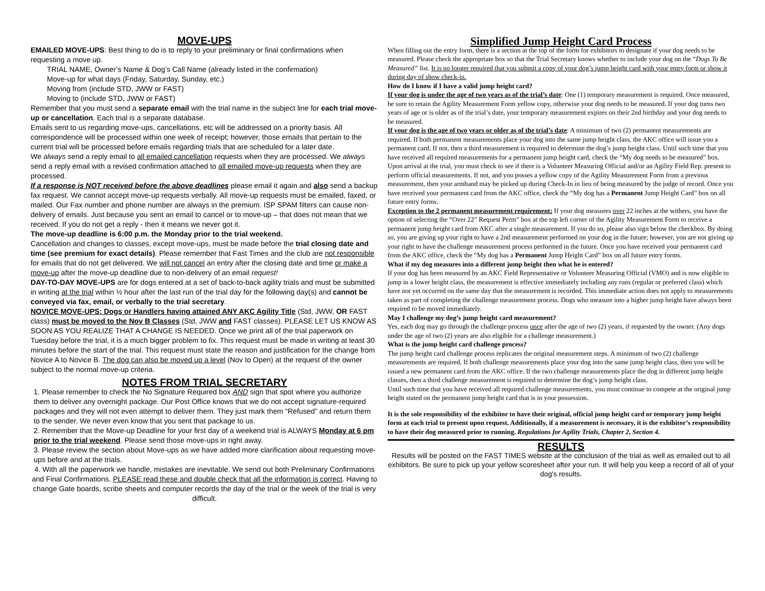MOVE-UPS
EMAILED MOVE-UPS: Best thing to do is to reply to your preliminary or final confirmations when requesting a move up.
TRIAL NAME, Owner’s Name & Dog’s Call Name (already listed in the confirmation)
Move-up for what days (Friday, Saturday, Sunday, etc.)
Moving from (include STD, JWW or FAST)
Moving to (include STD, JWW or FAST)
Remember that you must send a separate email with the trial name in the subject line for each trial move-up or cancellation. Each trial is a separate database.
Emails sent to us regarding move-ups, cancellations, etc will be addressed on a priority basis. All correspondence will be processed within one week of receipt; however, those emails that pertain to the current trial will be processed before emails regarding trials that are scheduled for a later date.
We always send a reply email to all emailed cancellation requests when they are processed. We always send a reply email with a revised confirmation attached to all emailed move-up requests when they are processed.
If a response is NOT received before the above deadlines please email it again and also send a backup fax request. We cannot accept move-up requests verbally. All move-up requests must be emailed, faxed, or mailed. Our Fax number and phone number are always in the premium. ISP SPAM filters can cause non-delivery of emails. Just because you sent an email to cancel or to move-up – that does not mean that we received. If you do not get a reply - then it means we never got it.
The move-up deadline is 6:00 p.m. the Monday prior to the trial weekend.
Cancellation and changes to classes, except move-ups, must be made before the trial closing date and time (see premium for exact details). Please remember that Fast Times and the club are not responsible for emails that do not get delivered. We will not cancel an entry after the closing date and time or make a move-up after the move-up deadline due to non-delivery of an email request!
DAY-TO-DAY MOVE-UPS are for dogs entered at a set of back-to-back agility trials and must be submitted in writing at the trial within ½ hour after the last run of the trial day for the following day(s) and cannot be conveyed via fax, email, or verbally to the trial secretary.
NOVICE MOVE-UPS: Dogs or Handlers having attained ANY AKC Agility Title (Std, JWW, OR FAST class) must be moved to the Nov B Classes (Std, JWW and FAST classes). PLEASE LET US KNOW AS SOON AS YOU REALIZE THAT A CHANGE IS NEEDED. Once we print all of the trial paperwork on Tuesday before the trial, it is a much bigger problem to fix. This request must be made in writing at least 30 minutes before the start of the trial. This request must state the reason and justification for the change from Novice A to Novice B. The dog can also be moved up a level (Nov to Open) at the request of the owner subject to the normal move-up criteria.
NOTES FROM TRIAL SECRETARY
1. Please remember to check the No Signature Required box AND sign that spot where you authorize them to deliver any overnight package. Our Post Office knows that we do not accept signature-required packages and they will not even attempt to deliver them. They just mark them “Refused” and return them to the sender. We never even know that you sent that package to us.
2. Remember that the Move-up Deadline for your first day of a weekend trial is ALWAYS Monday at 6 pm prior to the trial weekend. Please send those move-ups in right away.
3. Please review the section about Move-ups as we have added more clarification about requesting move-ups before and at the trials.
4. With all the paperwork we handle, mistakes are inevitable. We send out both Preliminary Confirmations and Final Confirmations. PLEASE read these and double check that all the information is correct. Having to change Gate boards, scribe sheets and computer records the day of the trial or the week of the trial is very difficult.
Simplified Jump Height Card Process
When filling out the entry form, there is a section at the top of the form for exhibitors to designate if your dog needs to be measured. Please check the appropriate box so that the Trial Secretary knows whether to include your dog on the “Dogs To Be Measured” list. It is no longer required that you submit a copy of your dog’s jump height card with your entry form or show it during day of show check-in.
How do I know if I have a valid jump height card?
If your dog is under the age of two years as of the trial’s date: One (1) temporary measurement is required. Once measured, be sure to retain the Agility Measurement Form yellow copy, otherwise your dog needs to be measured. If your dog turns two years of age or is older as of the trial’s date, your temporary measurement expires on their 2nd birthday and your dog needs to be measured.
If your dog is the age of two years or older as of the trial’s date: A minimum of two (2) permanent measurements are required. If both permanent measurements place your dog into the same jump height class, the AKC office will issue you a permanent card. If not, then a third measurement is required to determine the dog’s jump height class. Until such time that you have received all required measurements for a permanent jump height card, check the “My dog needs to be measured” box. Upon arrival at the trial, you must check to see if there is a Volunteer Measuring Official and/or an Agility Field Rep. present to perform official measurements. If not, and you posses a yellow copy of the Agility Measurement Form from a previous measurement, then your armband may be picked up during Check-In in lieu of being measured by the judge of record. Once you have received your permanent card from the AKC office, check the “My dog has a Permanent Jump Height Card” box on all future entry forms.
Exception to the 2 permanent measurement requirement: If your dog measures over 22 inches at the withers, you have the option of selecting the “Over 22” Request Perm” box at the top left corner of the Agility Measurement Form to receive a permanent jump height card from AKC after a single measurement. If you do so, please also sign below the checkbox. By doing so, you are giving up your right to have a 2nd measurement performed on your dog in the future; however, you are not giving up your right to have the challenge measurement process performed in the future. Once you have received your permanent card from the AKC office, check the “My dog has a Permanent Jump Height Card” box on all future entry forms.
What if my dog measures into a different jump height then what he is entered?
If your dog has been measured by an AKC Field Representative or Volunteer Measuring Official (VMO) and is now eligible to jump in a lower height class, the measurement is effective immediately including any runs (regular or preferred class) which have not yet occurred on the same day that the measurement is recorded. This immediate action does not apply to measurements taken as part of completing the challenge measurement process. Dogs who measure into a higher jump height have always been required to be moved immediately.
May I challenge my dog’s jump height card measurement?
Yes, each dog may go through the challenge process once after the age of two (2) years, if requested by the owner. (Any dogs under the age of two (2) years are also eligible for a challenge measurement.)
What is the jump height card challenge process?
The jump height card challenge process replicates the original measurement steps. A minimum of two (2) challenge measurements are required. If both challenge measurements place your dog into the same jump height class, then you will be issued a new permanent card from the AKC office. If the two challenge measurements place the dog in different jump height classes, then a third challenge measurement is required to determine the dog’s jump height class.
Until such time that you have received all required challenge measurements, you must continue to compete at the original jump height stated on the permanent jump height card that is in your possession.
It is the sole responsibility of the exhibitor to have their original, official jump height card or temporary jump height form at each trial to present upon request. Additionally, if a measurement is necessary, it is the exhibitor’s responsibility to have their dog measured prior to running. Regulations for Agility Trials, Chapter 2, Section 4.
RESULTS
Results will be posted on the FAST TIMES website at the conclusion of the trial as well as emailed out to all exhibitors. Be sure to pick up your yellow scoresheet after your run. It will help you keep a record of all of your dog's results.